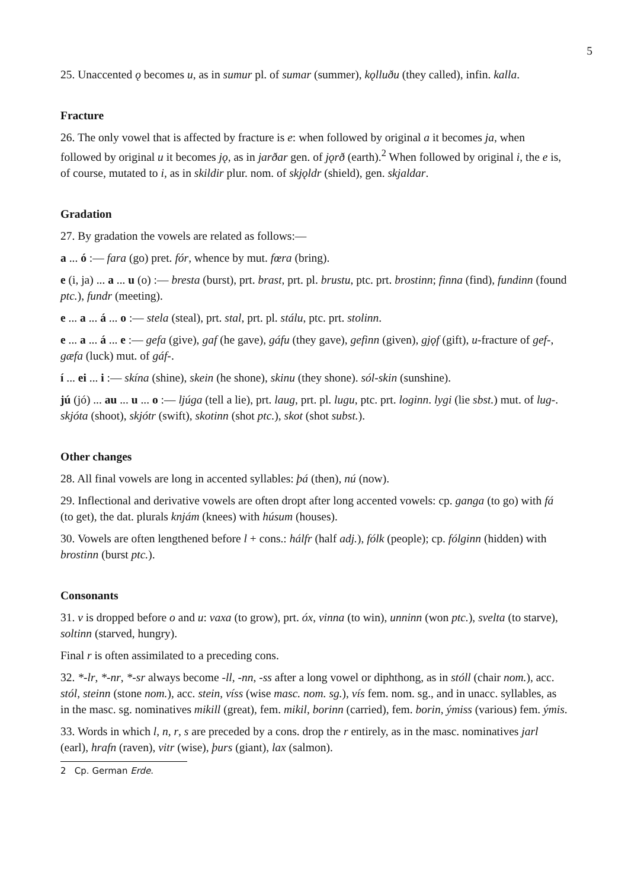5
25. Unaccented ǫ becomes u, as in sumur pl. of sumar (summer), kǫlluðu (they called), infin. kalla.
Fracture
26. The only vowel that is affected by fracture is e: when followed by original a it becomes ja, when followed by original u it becomes jǫ, as in jarðar gen. of jǫrð (earth).<sup>2</sup> When followed by original i, the e is, of course, mutated to i, as in skildir plur. nom. of skjǫldr (shield), gen. skjaldar.
Gradation
27. By gradation the vowels are related as follows:—
a ... ó :— fara (go) pret. fór, whence by mut. fœra (bring).
e (i, ja) ... a ... u (o) :— bresta (burst), prt. brast, prt. pl. brustu, ptc. prt. brostinn; finna (find), fundinn (found ptc.), fundr (meeting).
e ... a ... á ... o :— stela (steal), prt. stal, prt. pl. stálu, ptc. prt. stolinn.
e ... a ... á ... e :— gefa (give), gaf (he gave), gáfu (they gave), gefinn (given), gjǫf (gift), u-fracture of gef-, gæfa (luck) mut. of gáf-.
í ... ei ... i :— skína (shine), skein (he shone), skinu (they shone). sól-skin (sunshine).
jú (jó) ... au ... u ... o :— ljúga (tell a lie), prt. laug, prt. pl. lugu, ptc. prt. loginn. lygi (lie sbst.) mut. of lug-. skjóta (shoot), skjótr (swift), skotinn (shot ptc.), skot (shot subst.).
Other changes
28. All final vowels are long in accented syllables: þá (then), nú (now).
29. Inflectional and derivative vowels are often dropt after long accented vowels: cp. ganga (to go) with fá (to get), the dat. plurals knjám (knees) with húsum (houses).
30. Vowels are often lengthened before l + cons.: hálfr (half adj.), fólk (people); cp. fólginn (hidden) with brostinn (burst ptc.).
Consonants
31. v is dropped before o and u: vaxa (to grow), prt. óx, vinna (to win), unninn (won ptc.), svelta (to starve), soltinn (starved, hungry).
Final r is often assimilated to a preceding cons.
32. *-lr, *-nr, *-sr always become -ll, -nn, -ss after a long vowel or diphthong, as in stóll (chair nom.), acc. stól, steinn (stone nom.), acc. stein, víss (wise masc. nom. sg.), vís fem. nom. sg., and in unacc. syllables, as in the masc. sg. nominatives mikill (great), fem. mikil, borinn (carried), fem. borin, ýmiss (various) fem. ýmis.
33. Words in which l, n, r, s are preceded by a cons. drop the r entirely, as in the masc. nominatives jarl (earl), hrafn (raven), vitr (wise), þurs (giant), lax (salmon).
2 Cp. German Erde.